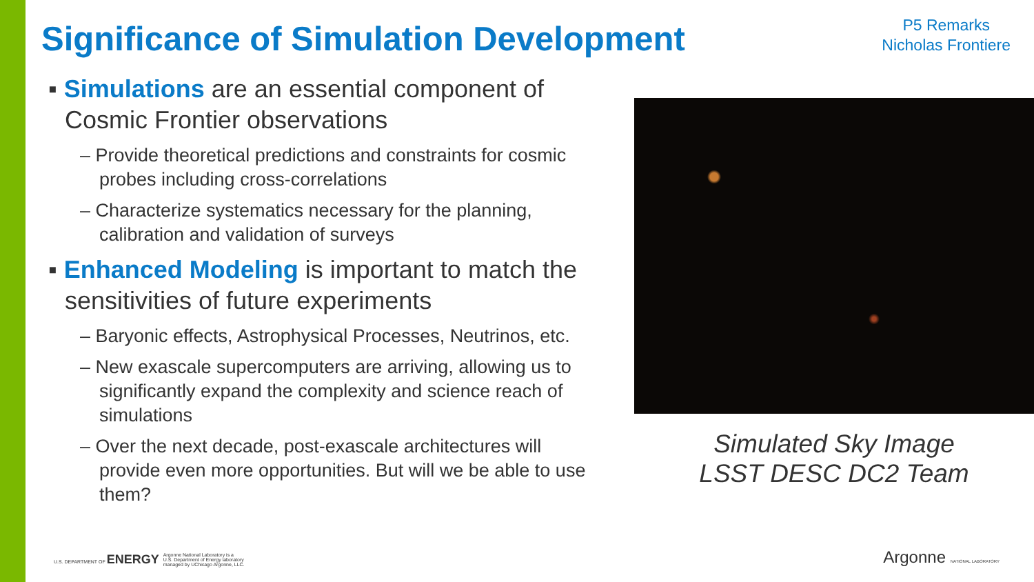Significance of Simulation Development
P5 Remarks
Nicholas Frontiere
▪ Simulations are an essential component of Cosmic Frontier observations
– Provide theoretical predictions and constraints for cosmic probes including cross-correlations
– Characterize systematics necessary for the planning, calibration and validation of surveys
▪ Enhanced Modeling is important to match the sensitivities of future experiments
– Baryonic effects, Astrophysical Processes, Neutrinos, etc.
– New exascale supercomputers are arriving, allowing us to significantly expand the complexity and science reach of simulations
– Over the next decade, post-exascale architectures will provide even more opportunities. But will we be able to use them?
Simulated Sky Image
LSST DESC DC2 Team
U.S. DEPARTMENT OF ENERGY Argonne National Laboratory is a
U.S. Department of Energy laboratory
managed by UChicago Argonne, LLC.
Argonne NATIONAL LABORATORY